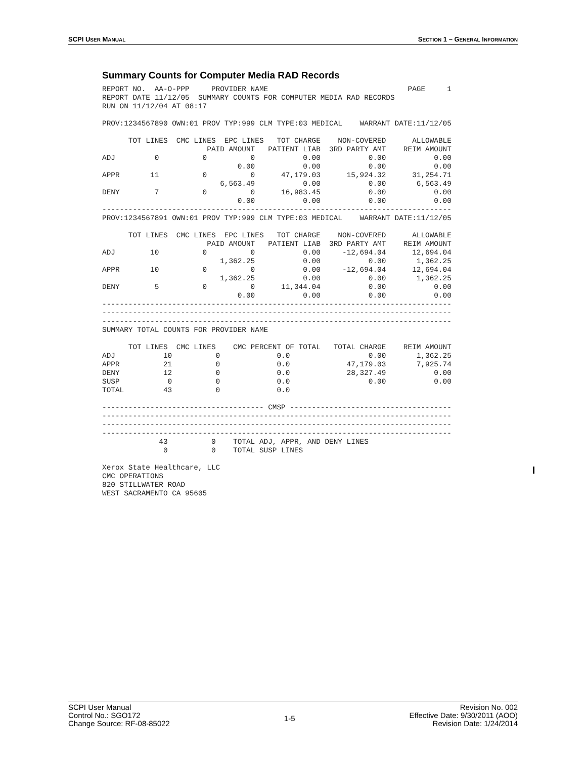SCPI USER MANUAL SECTION 1 – GENERAL INFORMATION
Summary Counts for Computer Media RAD Records
REPORT NO.  AA-O-PPP     PROVIDER NAME                                PAGE     1
REPORT DATE 11/12/05  SUMMARY COUNTS FOR COMPUTER MEDIA RAD RECORDS
RUN ON 11/12/04 AT 08:17

PROV:1234567890 OWN:01 PROV TYP:999 CLM TYPE:03 MEDICAL    WARRANT DATE:11/12/05

      TOT LINES  CMC LINES  EPC LINES   TOT CHARGE    NON-COVERED      ALLOWABLE
                        PAID AMOUNT   PATIENT LIAB  3RD PARTY AMT    REIM AMOUNT
ADJ         0          0          0           0.00           0.00           0.00
                               0.00           0.00           0.00           0.00
APPR       11          0          0      47,179.03      15,924.32      31,254.71
                           6,563.49           0.00           0.00       6,563.49
DENY        7          0          0      16,983.45           0.00           0.00
                               0.00           0.00           0.00           0.00
--------------------------------------------------------------------------------
PROV:1234567891 OWN:01 PROV TYP:999 CLM TYPE:03 MEDICAL    WARRANT DATE:11/12/05

      TOT LINES  CMC LINES  EPC LINES   TOT CHARGE    NON-COVERED      ALLOWABLE
                        PAID AMOUNT   PATIENT LIAB  3RD PARTY AMT    REIM AMOUNT
ADJ        10          0          0           0.00     -12,694.04      12,694.04
                           1,362.25           0.00           0.00       1,362.25
APPR       10          0          0           0.00     -12,694.04      12,694.04
                           1,362.25           0.00           0.00       1,362.25
DENY        5          0          0      11,344.04           0.00           0.00
                               0.00           0.00           0.00           0.00
--------------------------------------------------------------------------------
--------------------------------------------------------------------------------
--------------------------------------------------------------------------------
SUMMARY TOTAL COUNTS FOR PROVIDER NAME

      TOT LINES  CMC LINES    CMC PERCENT OF TOTAL   TOTAL CHARGE    REIM AMOUNT
ADJ           10          0             0.0                  0.00       1,362.25
APPR          21          0             0.0             47,179.03       7,925.74
DENY          12          0             0.0             28,327.49           0.00
SUSP           0          0             0.0                  0.00           0.00
TOTAL         43          0             0.0

------------------------------------- CMSP -------------------------------------
--------------------------------------------------------------------------------
--------------------------------------------------------------------------------
--------------------------------------------------------------------------------
             43          0    TOTAL ADJ, APPR, AND DENY LINES
              0          0    TOTAL SUSP LINES

Xerox State Healthcare, LLC
CMC OPERATIONS
820 STILLWATER ROAD
WEST SACRAMENTO CA 95605
SCPI User Manual
Control No.: SGO172
Change Source: RF-08-85022
1-5
Revision No. 002
Effective Date: 9/30/2011 (AOO)
Revision Date: 1/24/2014